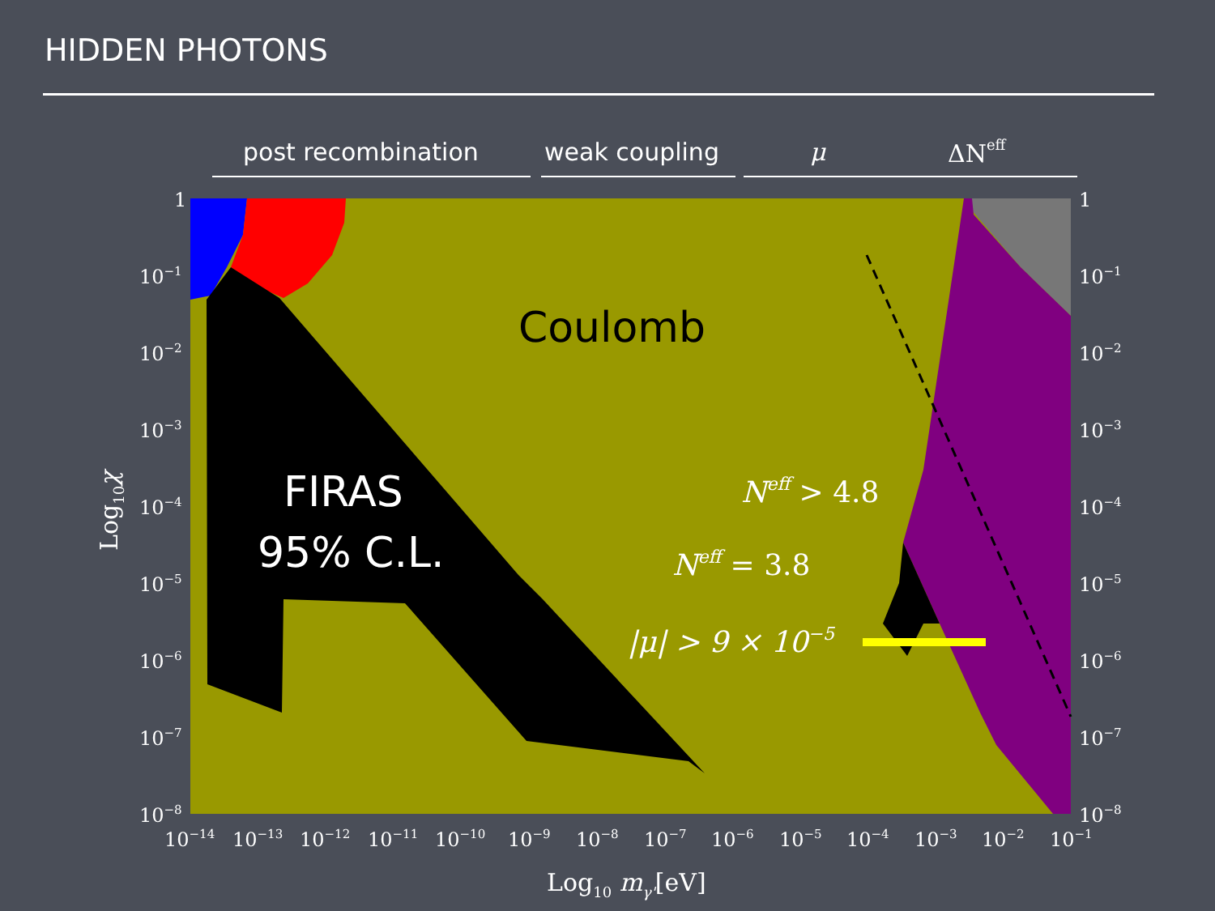HIDDEN PHOTONS
post recombination
weak coupling
μ
ΔNeff
Coulomb
FIRAS
95% C.L.
Neff > 4.8
Neff = 3.8
|μ| > 9 × 10−5
1
10−1
10−2
10−3
10−4
10−5
10−6
10−7
10−8
1
10−1
10−2
10−3
10−4
10−5
10−6
10−7
10−8
10−14
10−13
10−12
10−11
10−10
10−9
10−8
10−7
10−6
10−5
10−4
10−3
10−2
10−1
Log10 mγ'[eV]
Log10χ